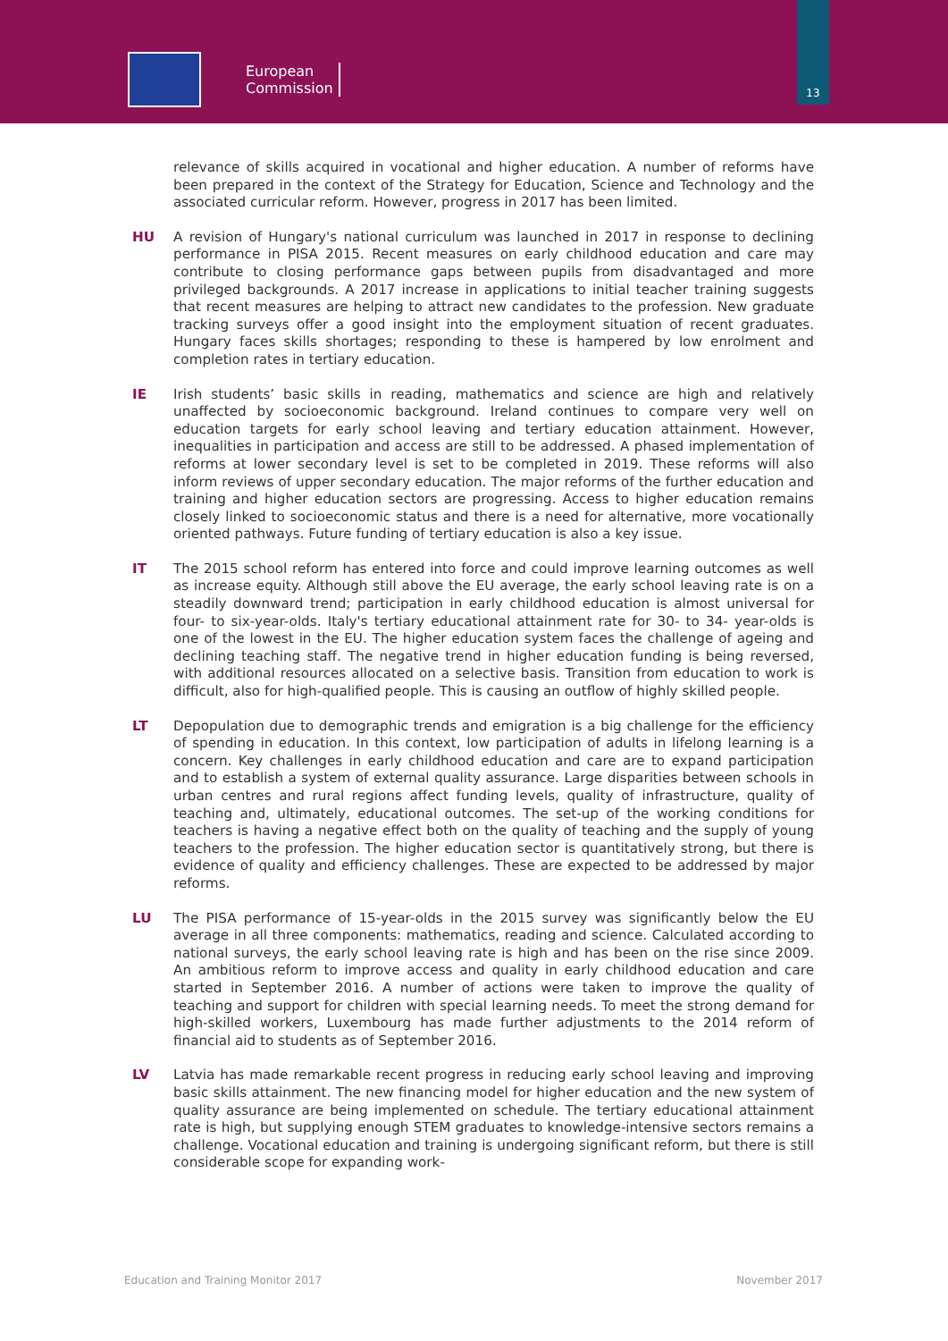European
Commission
13
relevance of skills acquired in vocational and higher education. A number of reforms have been prepared in the context of the Strategy for Education, Science and Technology and the associated curricular reform. However, progress in 2017 has been limited.
HU A revision of Hungary's national curriculum was launched in 2017 in response to declining performance in PISA 2015. Recent measures on early childhood education and care may contribute to closing performance gaps between pupils from disadvantaged and more privileged backgrounds. A 2017 increase in applications to initial teacher training suggests that recent measures are helping to attract new candidates to the profession. New graduate tracking surveys offer a good insight into the employment situation of recent graduates. Hungary faces skills shortages; responding to these is hampered by low enrolment and completion rates in tertiary education.
IE Irish students’ basic skills in reading, mathematics and science are high and relatively unaffected by socioeconomic background. Ireland continues to compare very well on education targets for early school leaving and tertiary education attainment. However, inequalities in participation and access are still to be addressed. A phased implementation of reforms at lower secondary level is set to be completed in 2019. These reforms will also inform reviews of upper secondary education. The major reforms of the further education and training and higher education sectors are progressing. Access to higher education remains closely linked to socioeconomic status and there is a need for alternative, more vocationally oriented pathways. Future funding of tertiary education is also a key issue.
IT The 2015 school reform has entered into force and could improve learning outcomes as well as increase equity. Although still above the EU average, the early school leaving rate is on a steadily downward trend; participation in early childhood education is almost universal for four- to six-year-olds. Italy's tertiary educational attainment rate for 30- to 34- year-olds is one of the lowest in the EU. The higher education system faces the challenge of ageing and declining teaching staff. The negative trend in higher education funding is being reversed, with additional resources allocated on a selective basis. Transition from education to work is difficult, also for high-qualified people. This is causing an outflow of highly skilled people.
LT Depopulation due to demographic trends and emigration is a big challenge for the efficiency of spending in education. In this context, low participation of adults in lifelong learning is a concern. Key challenges in early childhood education and care are to expand participation and to establish a system of external quality assurance. Large disparities between schools in urban centres and rural regions affect funding levels, quality of infrastructure, quality of teaching and, ultimately, educational outcomes. The set-up of the working conditions for teachers is having a negative effect both on the quality of teaching and the supply of young teachers to the profession. The higher education sector is quantitatively strong, but there is evidence of quality and efficiency challenges. These are expected to be addressed by major reforms.
LU The PISA performance of 15-year-olds in the 2015 survey was significantly below the EU average in all three components: mathematics, reading and science. Calculated according to national surveys, the early school leaving rate is high and has been on the rise since 2009. An ambitious reform to improve access and quality in early childhood education and care started in September 2016. A number of actions were taken to improve the quality of teaching and support for children with special learning needs. To meet the strong demand for high-skilled workers, Luxembourg has made further adjustments to the 2014 reform of financial aid to students as of September 2016.
LV Latvia has made remarkable recent progress in reducing early school leaving and improving basic skills attainment. The new financing model for higher education and the new system of quality assurance are being implemented on schedule. The tertiary educational attainment rate is high, but supplying enough STEM graduates to knowledge-intensive sectors remains a challenge. Vocational education and training is undergoing significant reform, but there is still considerable scope for expanding work-
Education and Training Monitor 2017 November 2017